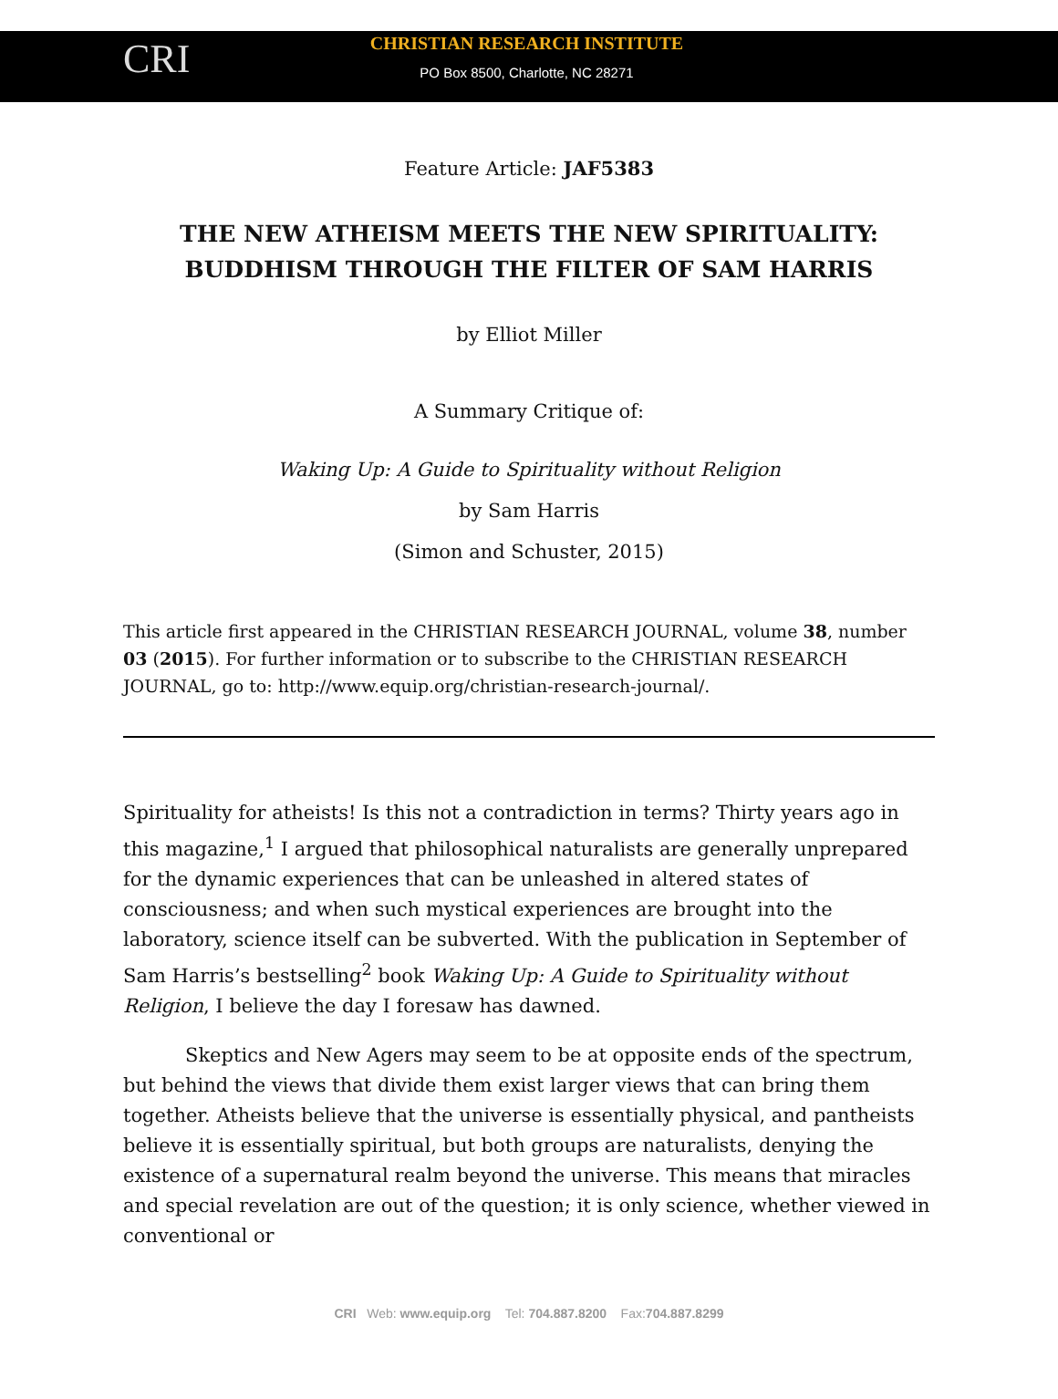CRI
CHRISTIAN RESEARCH INSTITUTE
PO Box 8500, Charlotte, NC 28271
Feature Article: JAF5383
THE NEW ATHEISM MEETS THE NEW SPIRITUALITY: BUDDHISM THROUGH THE FILTER OF SAM HARRIS
by Elliot Miller
A Summary Critique of:
Waking Up: A Guide to Spirituality without Religion
by Sam Harris
(Simon and Schuster, 2015)
This article first appeared in the CHRISTIAN RESEARCH JOURNAL, volume 38, number 03 (2015). For further information or to subscribe to the CHRISTIAN RESEARCH JOURNAL, go to: http://www.equip.org/christian-research-journal/.
Spirituality for atheists! Is this not a contradiction in terms? Thirty years ago in this magazine,<sup>1</sup> I argued that philosophical naturalists are generally unprepared for the dynamic experiences that can be unleashed in altered states of consciousness; and when such mystical experiences are brought into the laboratory, science itself can be subverted. With the publication in September of Sam Harris’s bestselling<sup>2</sup> book Waking Up: A Guide to Spirituality without Religion, I believe the day I foresaw has dawned.
Skeptics and New Agers may seem to be at opposite ends of the spectrum, but behind the views that divide them exist larger views that can bring them together. Atheists believe that the universe is essentially physical, and pantheists believe it is essentially spiritual, but both groups are naturalists, denying the existence of a supernatural realm beyond the universe. This means that miracles and special revelation are out of the question; it is only science, whether viewed in conventional or
CRI Web: www.equip.org Tel: 704.887.8200 Fax:704.887.8299